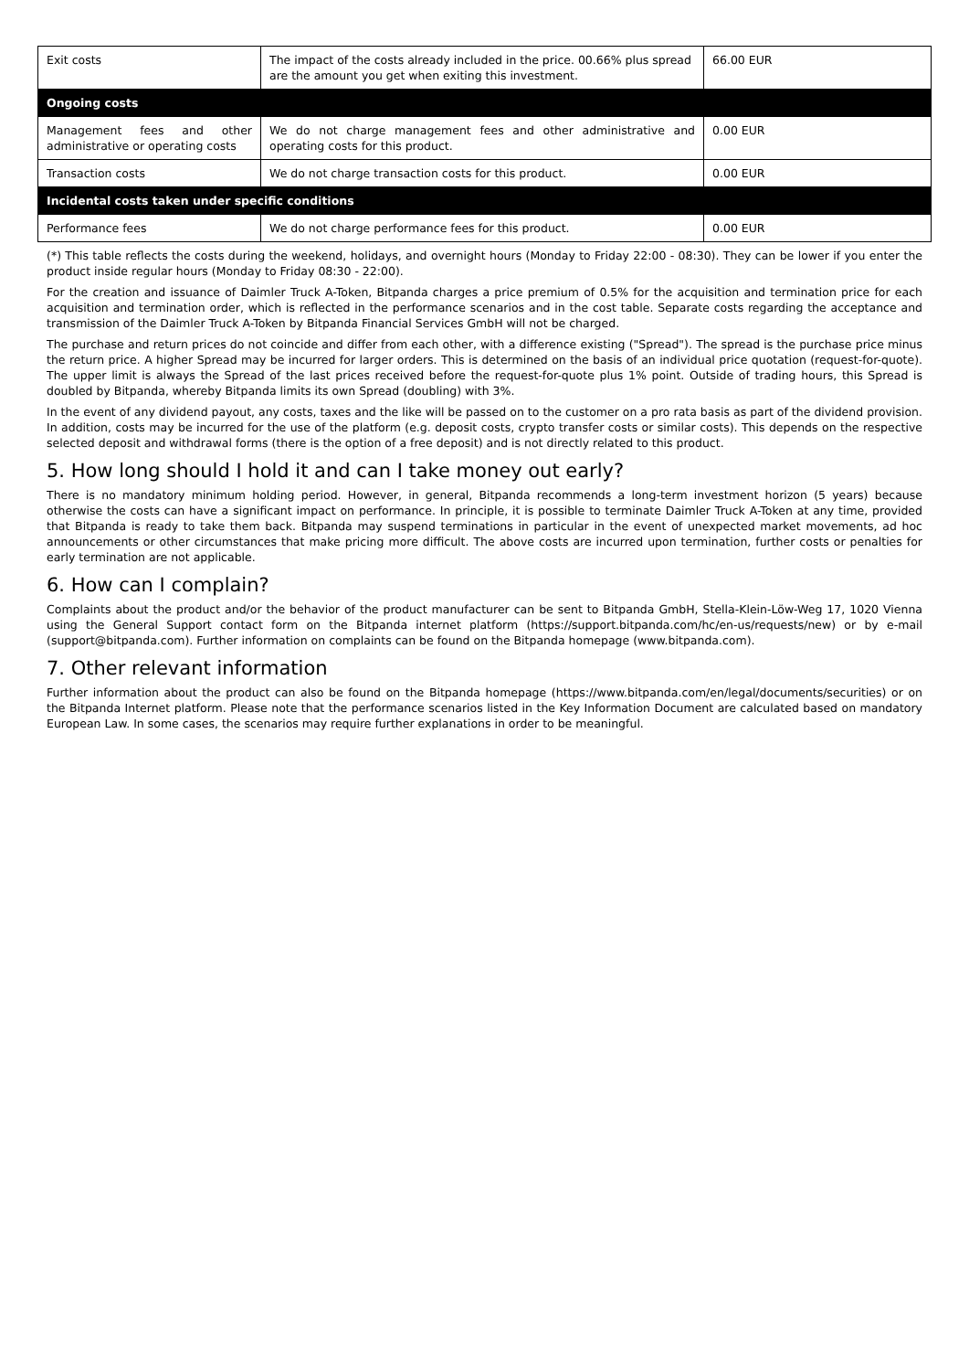| Exit costs | The impact of the costs already included in the price. 00.66% plus spread are the amount you get when exiting this investment. | 66.00 EUR |
| Ongoing costs | | |
| Management fees and other administrative or operating costs | We do not charge management fees and other administrative and operating costs for this product. | 0.00 EUR |
| Transaction costs | We do not charge transaction costs for this product. | 0.00 EUR |
| Incidental costs taken under specific conditions | | |
| Performance fees | We do not charge performance fees for this product. | 0.00 EUR |
(*) This table reflects the costs during the weekend, holidays, and overnight hours (Monday to Friday 22:00 - 08:30). They can be lower if you enter the product inside regular hours (Monday to Friday 08:30 - 22:00).
For the creation and issuance of Daimler Truck A-Token, Bitpanda charges a price premium of 0.5% for the acquisition and termination price for each acquisition and termination order, which is reflected in the performance scenarios and in the cost table. Separate costs regarding the acceptance and transmission of the Daimler Truck A-Token by Bitpanda Financial Services GmbH will not be charged.
The purchase and return prices do not coincide and differ from each other, with a difference existing ("Spread"). The spread is the purchase price minus the return price. A higher Spread may be incurred for larger orders. This is determined on the basis of an individual price quotation (request-for-quote). The upper limit is always the Spread of the last prices received before the request-for-quote plus 1% point. Outside of trading hours, this Spread is doubled by Bitpanda, whereby Bitpanda limits its own Spread (doubling) with 3%.
In the event of any dividend payout, any costs, taxes and the like will be passed on to the customer on a pro rata basis as part of the dividend provision. In addition, costs may be incurred for the use of the platform (e.g. deposit costs, crypto transfer costs or similar costs). This depends on the respective selected deposit and withdrawal forms (there is the option of a free deposit) and is not directly related to this product.
5. How long should I hold it and can I take money out early?
There is no mandatory minimum holding period. However, in general, Bitpanda recommends a long-term investment horizon (5 years) because otherwise the costs can have a significant impact on performance. In principle, it is possible to terminate Daimler Truck A-Token at any time, provided that Bitpanda is ready to take them back. Bitpanda may suspend terminations in particular in the event of unexpected market movements, ad hoc announcements or other circumstances that make pricing more difficult. The above costs are incurred upon termination, further costs or penalties for early termination are not applicable.
6. How can I complain?
Complaints about the product and/or the behavior of the product manufacturer can be sent to Bitpanda GmbH, Stella-Klein-Löw-Weg 17, 1020 Vienna using the General Support contact form on the Bitpanda internet platform (https://support.bitpanda.com/hc/en-us/requests/new) or by e-mail (support@bitpanda.com). Further information on complaints can be found on the Bitpanda homepage (www.bitpanda.com).
7. Other relevant information
Further information about the product can also be found on the Bitpanda homepage (https://www.bitpanda.com/en/legal/documents/securities) or on the Bitpanda Internet platform. Please note that the performance scenarios listed in the Key Information Document are calculated based on mandatory European Law. In some cases, the scenarios may require further explanations in order to be meaningful.